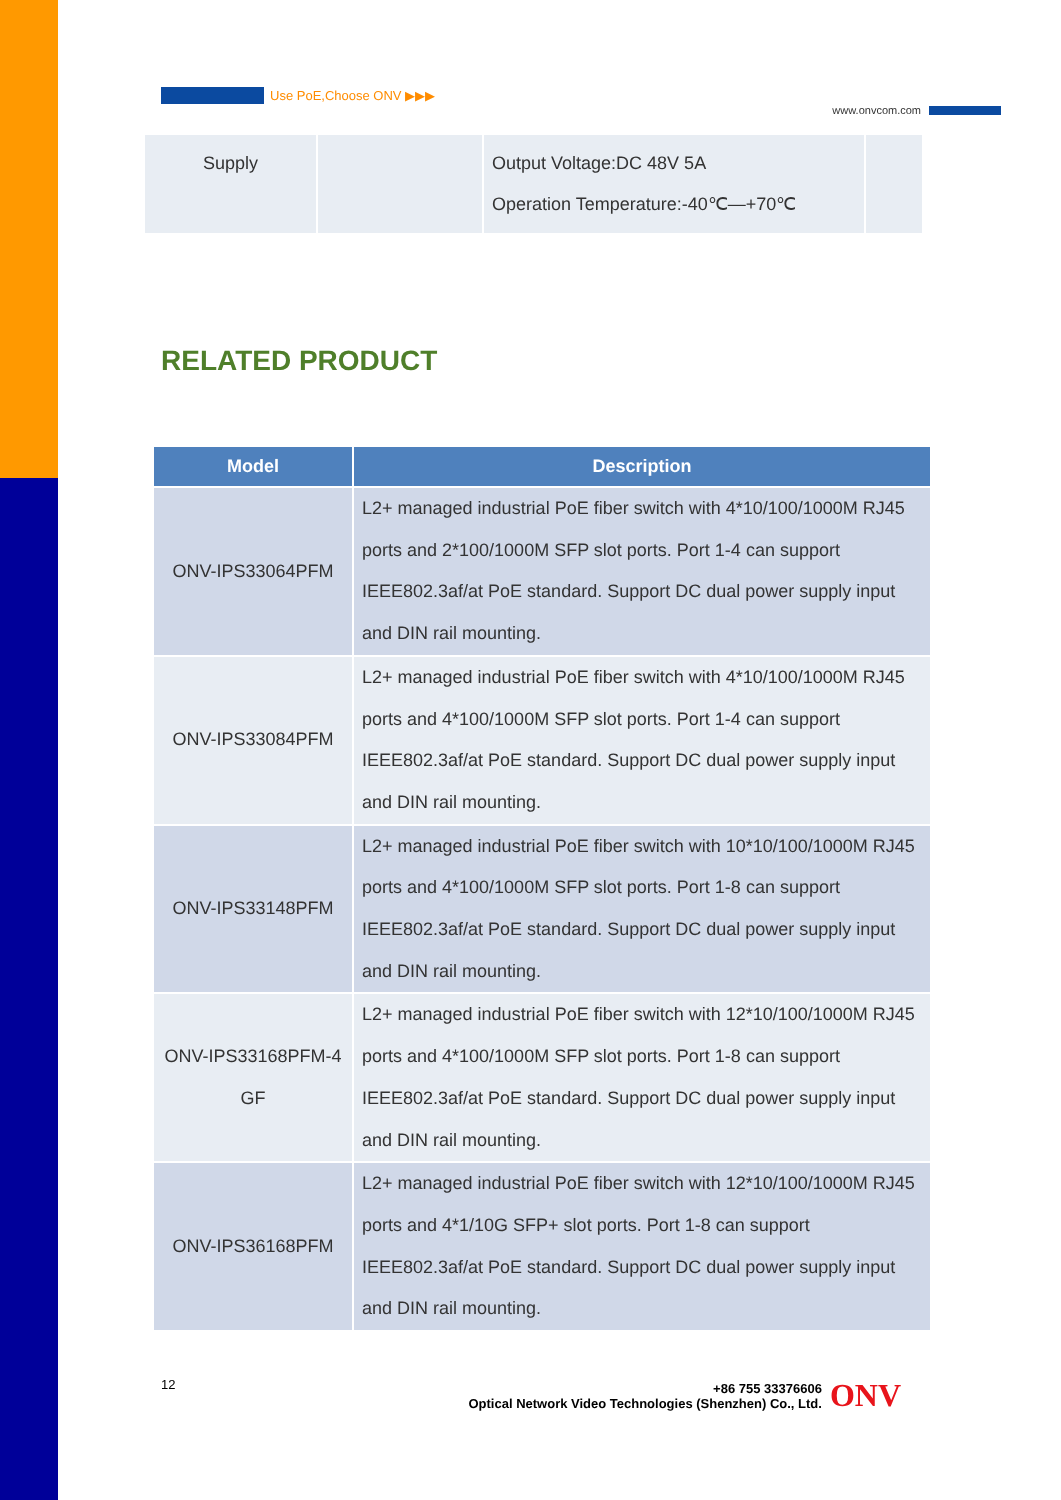Use PoE,Choose ONV ▶▶▶
www.onvcom.com
| Supply | | Output Voltage:DC 48V 5A Operation Temperature:-40℃—+70℃ | |
RELATED PRODUCT
| Model | Description |
| --- | --- |
| ONV-IPS33064PFM | L2+ managed industrial PoE fiber switch with 4*10/100/1000M RJ45 ports and 2*100/1000M SFP slot ports. Port 1-4 can support IEEE802.3af/at PoE standard. Support DC dual power supply input and DIN rail mounting. |
| ONV-IPS33084PFM | L2+ managed industrial PoE fiber switch with 4*10/100/1000M RJ45 ports and 4*100/1000M SFP slot ports. Port 1-4 can support IEEE802.3af/at PoE standard. Support DC dual power supply input and DIN rail mounting. |
| ONV-IPS33148PFM | L2+ managed industrial PoE fiber switch with 10*10/100/1000M RJ45 ports and 4*100/1000M SFP slot ports. Port 1-8 can support IEEE802.3af/at PoE standard. Support DC dual power supply input and DIN rail mounting. |
| ONV-IPS33168PFM-4 GF | L2+ managed industrial PoE fiber switch with 12*10/100/1000M RJ45 ports and 4*100/1000M SFP slot ports. Port 1-8 can support IEEE802.3af/at PoE standard. Support DC dual power supply input and DIN rail mounting. |
| ONV-IPS36168PFM | L2+ managed industrial PoE fiber switch with 12*10/100/1000M RJ45 ports and 4*1/10G SFP+ slot ports. Port 1-8 can support IEEE802.3af/at PoE standard. Support DC dual power supply input and DIN rail mounting. |
12
+86 755 33376606
Optical Network Video Technologies (Shenzhen) Co., Ltd.
ONV